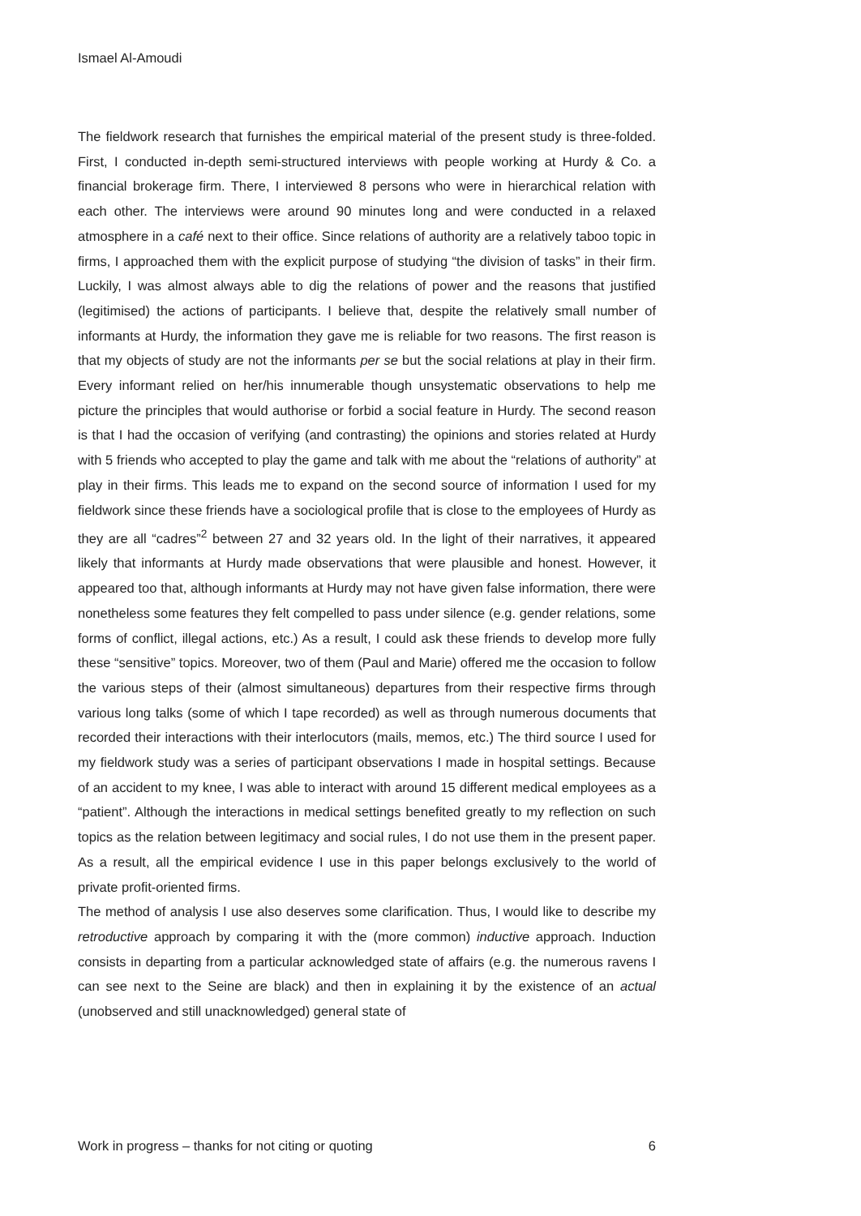Ismael Al-Amoudi
The fieldwork research that furnishes the empirical material of the present study is three-folded. First, I conducted in-depth semi-structured interviews with people working at Hurdy & Co. a financial brokerage firm. There, I interviewed 8 persons who were in hierarchical relation with each other. The interviews were around 90 minutes long and were conducted in a relaxed atmosphere in a café next to their office. Since relations of authority are a relatively taboo topic in firms, I approached them with the explicit purpose of studying “the division of tasks” in their firm. Luckily, I was almost always able to dig the relations of power and the reasons that justified (legitimised) the actions of participants. I believe that, despite the relatively small number of informants at Hurdy, the information they gave me is reliable for two reasons. The first reason is that my objects of study are not the informants per se but the social relations at play in their firm. Every informant relied on her/his innumerable though unsystematic observations to help me picture the principles that would authorise or forbid a social feature in Hurdy. The second reason is that I had the occasion of verifying (and contrasting) the opinions and stories related at Hurdy with 5 friends who accepted to play the game and talk with me about the “relations of authority” at play in their firms. This leads me to expand on the second source of information I used for my fieldwork since these friends have a sociological profile that is close to the employees of Hurdy as they are all “cadres”<sup>2</sup> between 27 and 32 years old. In the light of their narratives, it appeared likely that informants at Hurdy made observations that were plausible and honest. However, it appeared too that, although informants at Hurdy may not have given false information, there were nonetheless some features they felt compelled to pass under silence (e.g. gender relations, some forms of conflict, illegal actions, etc.) As a result, I could ask these friends to develop more fully these “sensitive” topics. Moreover, two of them (Paul and Marie) offered me the occasion to follow the various steps of their (almost simultaneous) departures from their respective firms through various long talks (some of which I tape recorded) as well as through numerous documents that recorded their interactions with their interlocutors (mails, memos, etc.) The third source I used for my fieldwork study was a series of participant observations I made in hospital settings. Because of an accident to my knee, I was able to interact with around 15 different medical employees as a “patient”. Although the interactions in medical settings benefited greatly to my reflection on such topics as the relation between legitimacy and social rules, I do not use them in the present paper. As a result, all the empirical evidence I use in this paper belongs exclusively to the world of private profit-oriented firms.
The method of analysis I use also deserves some clarification. Thus, I would like to describe my retroductive approach by comparing it with the (more common) inductive approach. Induction consists in departing from a particular acknowledged state of affairs (e.g. the numerous ravens I can see next to the Seine are black) and then in explaining it by the existence of an actual (unobserved and still unacknowledged) general state of
Work in progress – thanks for not citing or quoting 6